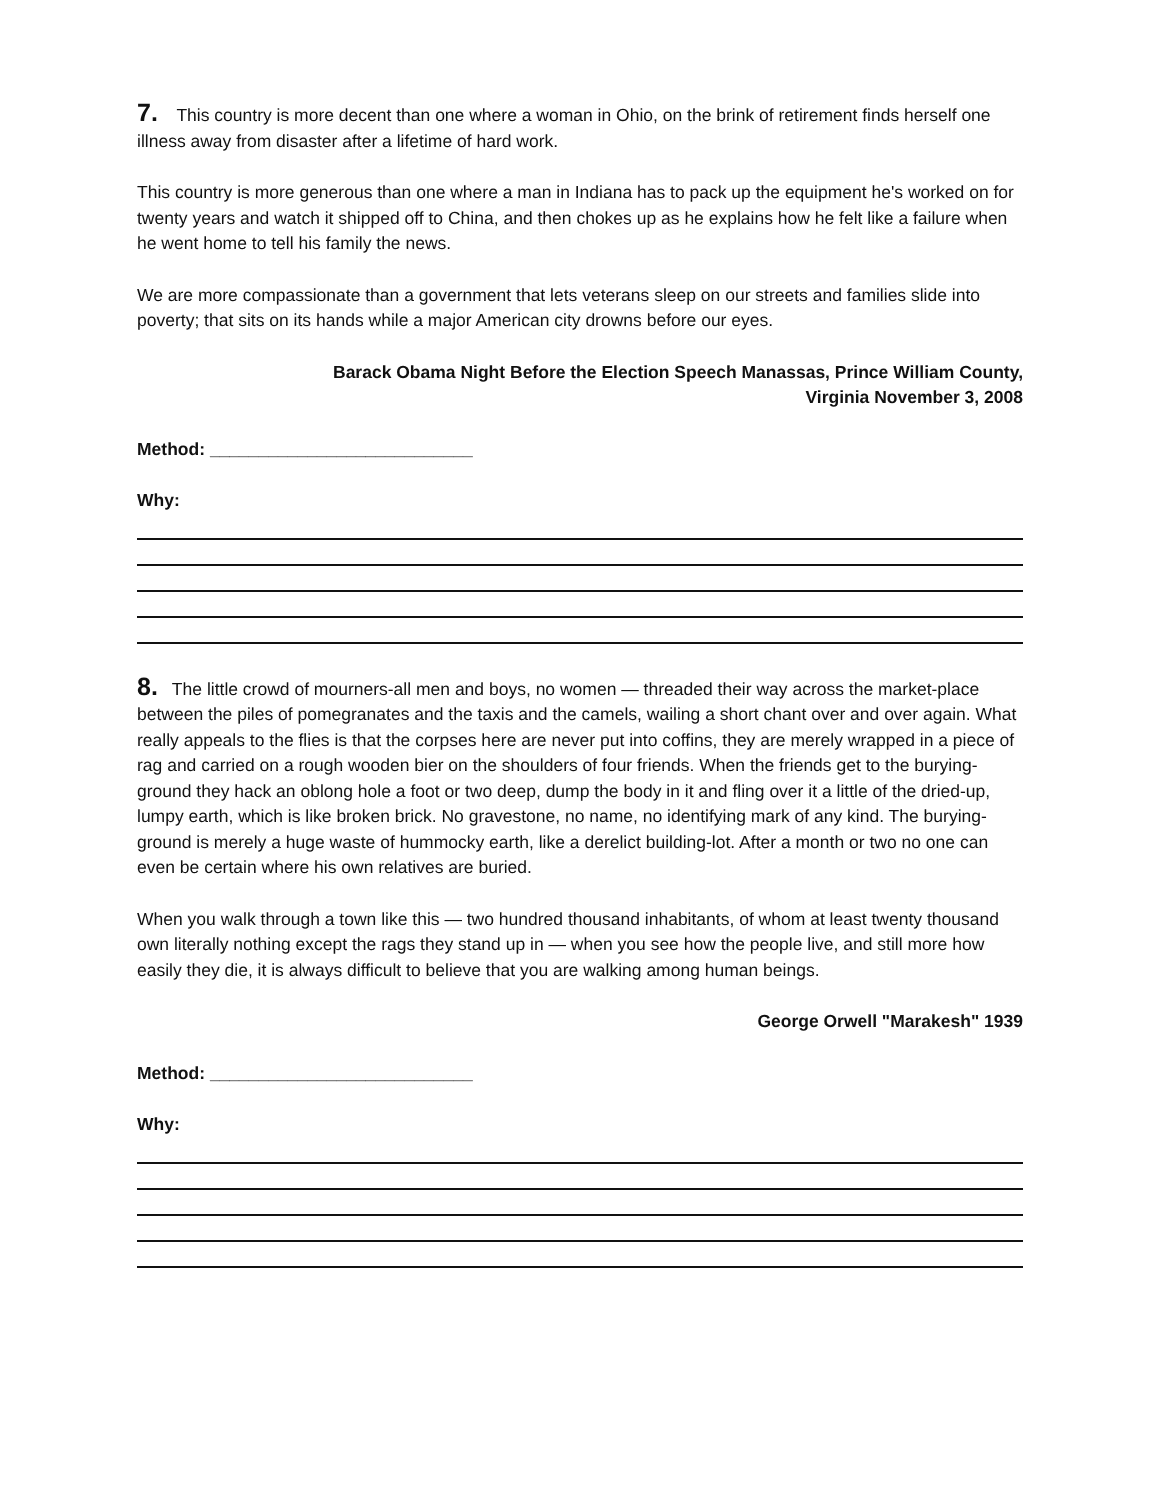7. This country is more decent than one where a woman in Ohio, on the brink of retirement finds herself one illness away from disaster after a lifetime of hard work.
This country is more generous than one where a man in Indiana has to pack up the equipment he's worked on for twenty years and watch it shipped off to China, and then chokes up as he explains how he felt like a failure when he went home to tell his family the news.
We are more compassionate than a government that lets veterans sleep on our streets and families slide into poverty; that sits on its hands while a major American city drowns before our eyes.
Barack Obama Night Before the Election Speech Manassas, Prince William County,
Virginia November 3, 2008
Method: ___________________________
Why:
8. The little crowd of mourners-all men and boys, no women — threaded their way across the market-place between the piles of pomegranates and the taxis and the camels, wailing a short chant over and over again. What really appeals to the flies is that the corpses here are never put into coffins, they are merely wrapped in a piece of rag and carried on a rough wooden bier on the shoulders of four friends. When the friends get to the burying-ground they hack an oblong hole a foot or two deep, dump the body in it and fling over it a little of the dried-up, lumpy earth, which is like broken brick. No gravestone, no name, no identifying mark of any kind. The burying-ground is merely a huge waste of hummocky earth, like a derelict building-lot. After a month or two no one can even be certain where his own relatives are buried.
When you walk through a town like this — two hundred thousand inhabitants, of whom at least twenty thousand own literally nothing except the rags they stand up in — when you see how the people live, and still more how easily they die, it is always difficult to believe that you are walking among human beings.
George Orwell "Marakesh" 1939
Method: ___________________________
Why: